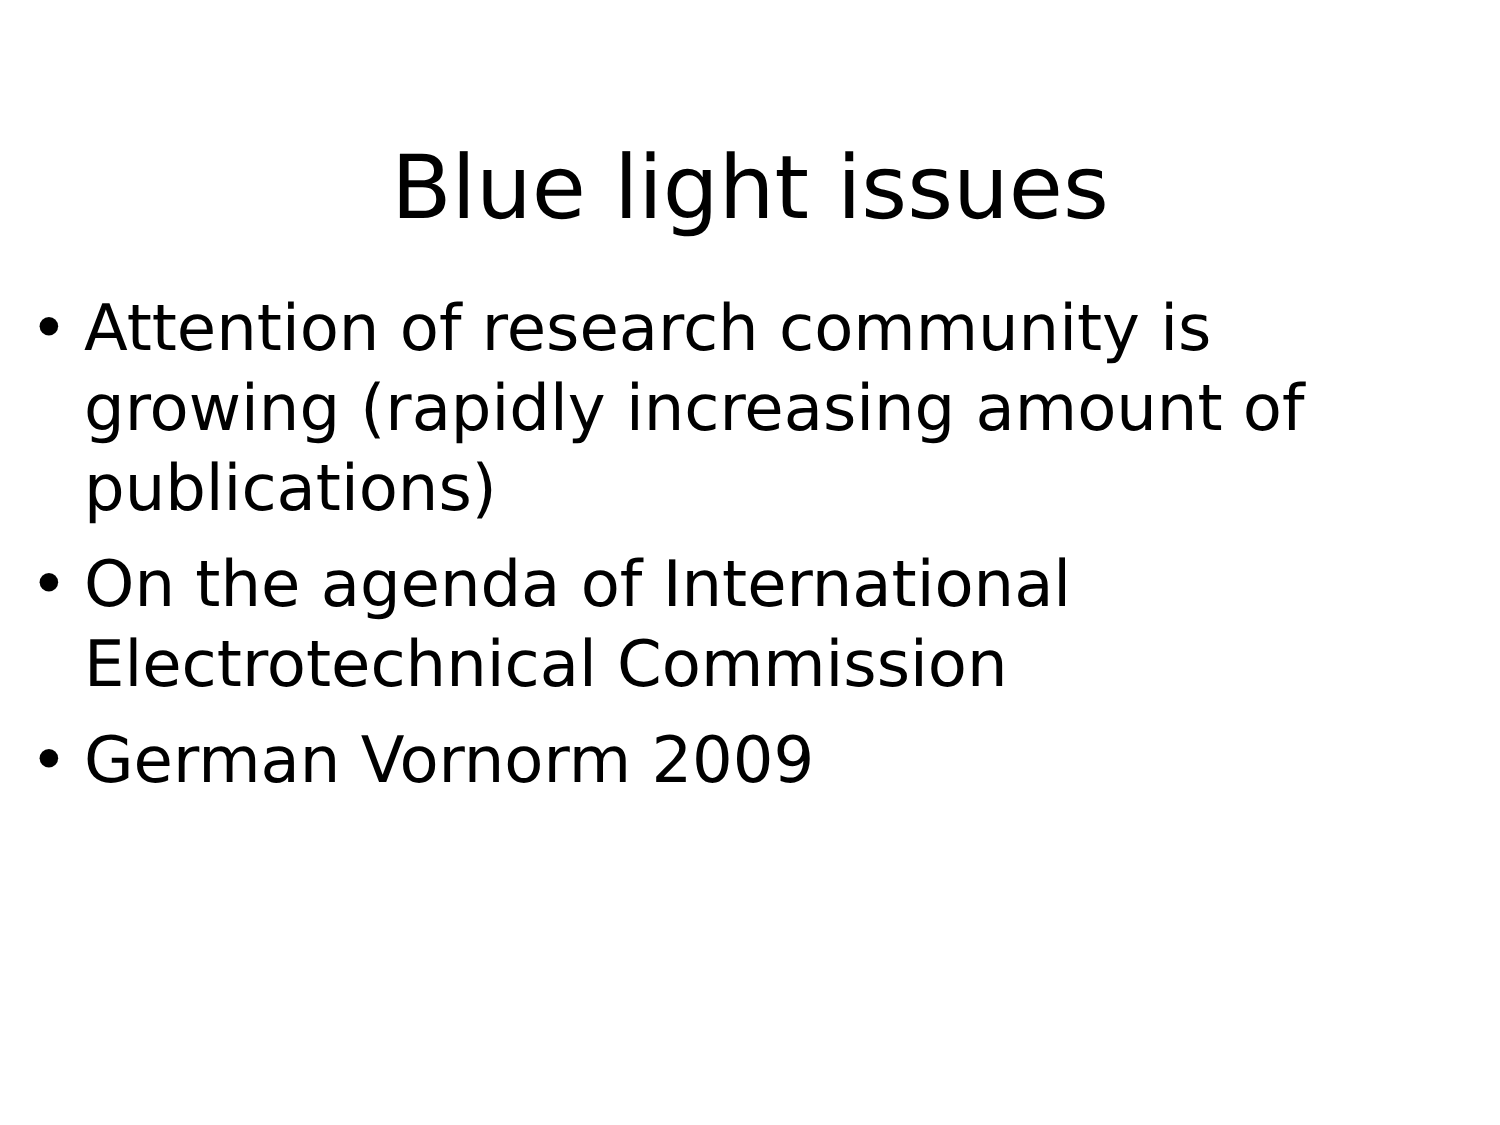Blue light issues
• Attention of research community is growing (rapidly increasing amount of publications)
• On the agenda of International Electrotechnical Commission
• German Vornorm 2009